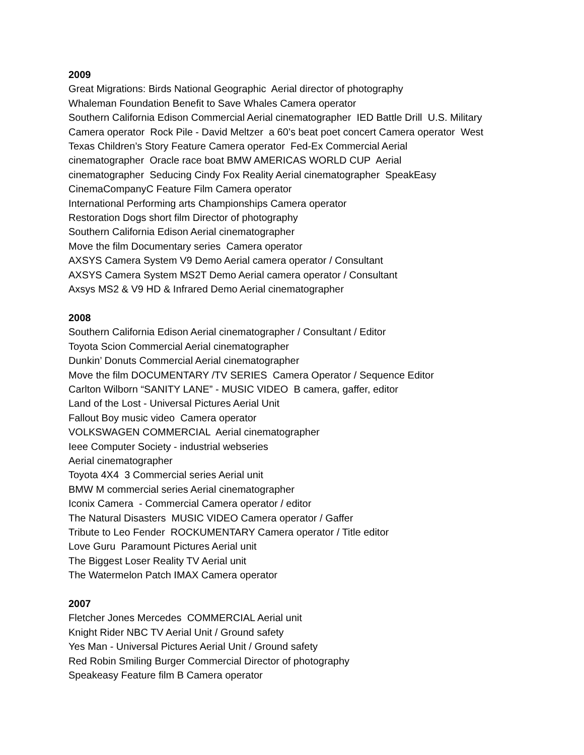2009
Great Migrations: Birds National Geographic Aerial director of photography
Whaleman Foundation Benefit to Save Whales Camera operator
Southern California Edison Commercial Aerial cinematographer IED Battle Drill U.S. Military Camera operator Rock Pile - David Meltzer a 60’s beat poet concert Camera operator West Texas Children’s Story Feature Camera operator Fed-Ex Commercial Aerial
cinematographer Oracle race boat BMW AMERICAS WORLD CUP Aerial
cinematographer Seducing Cindy Fox Reality Aerial cinematographer SpeakEasy
CinemaCompanyC Feature Film Camera operator
International Performing arts Championships Camera operator
Restoration Dogs short film Director of photography
Southern California Edison Aerial cinematographer
Move the film Documentary series Camera operator
AXSYS Camera System V9 Demo Aerial camera operator / Consultant
AXSYS Camera System MS2T Demo Aerial camera operator / Consultant
Axsys MS2 & V9 HD & Infrared Demo Aerial cinematographer
2008
Southern California Edison Aerial cinematographer / Consultant / Editor
Toyota Scion Commercial Aerial cinematographer
Dunkin’ Donuts Commercial Aerial cinematographer
Move the film DOCUMENTARY /TV SERIES Camera Operator / Sequence Editor
Carlton Wilborn “SANITY LANE” - MUSIC VIDEO B camera, gaffer, editor
Land of the Lost - Universal Pictures Aerial Unit
Fallout Boy music video Camera operator
VOLKSWAGEN COMMERCIAL Aerial cinematographer
Ieee Computer Society - industrial webseries
Aerial cinematographer
Toyota 4X4 3 Commercial series Aerial unit
BMW M commercial series Aerial cinematographer
Iconix Camera - Commercial Camera operator / editor
The Natural Disasters MUSIC VIDEO Camera operator / Gaffer
Tribute to Leo Fender ROCKUMENTARY Camera operator / Title editor
Love Guru Paramount Pictures Aerial unit
The Biggest Loser Reality TV Aerial unit
The Watermelon Patch IMAX Camera operator
2007
Fletcher Jones Mercedes COMMERCIAL Aerial unit
Knight Rider NBC TV Aerial Unit / Ground safety
Yes Man - Universal Pictures Aerial Unit / Ground safety
Red Robin Smiling Burger Commercial Director of photography
Speakeasy Feature film B Camera operator